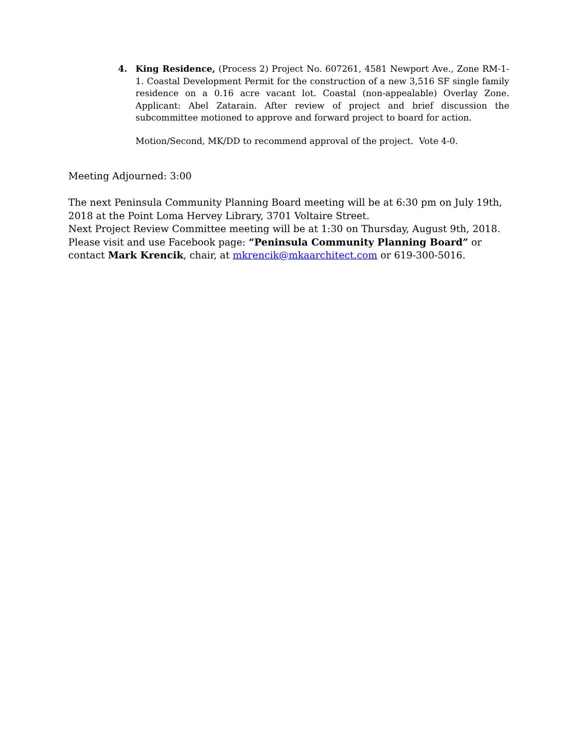4. King Residence, (Process 2) Project No. 607261, 4581 Newport Ave., Zone RM-1-1. Coastal Development Permit for the construction of a new 3,516 SF single family residence on a 0.16 acre vacant lot. Coastal (non-appealable) Overlay Zone. Applicant: Abel Zatarain. After review of project and brief discussion the subcommittee motioned to approve and forward project to board for action.
Motion/Second, MK/DD to recommend approval of the project. Vote 4-0.
Meeting Adjourned: 3:00
The next Peninsula Community Planning Board meeting will be at 6:30 pm on July 19th, 2018 at the Point Loma Hervey Library, 3701 Voltaire Street.
Next Project Review Committee meeting will be at 1:30 on Thursday, August 9th, 2018.
Please visit and use Facebook page: “Peninsula Community Planning Board” or contact Mark Krencik, chair, at mkrencik@mkaarchitect.com or 619-300-5016.